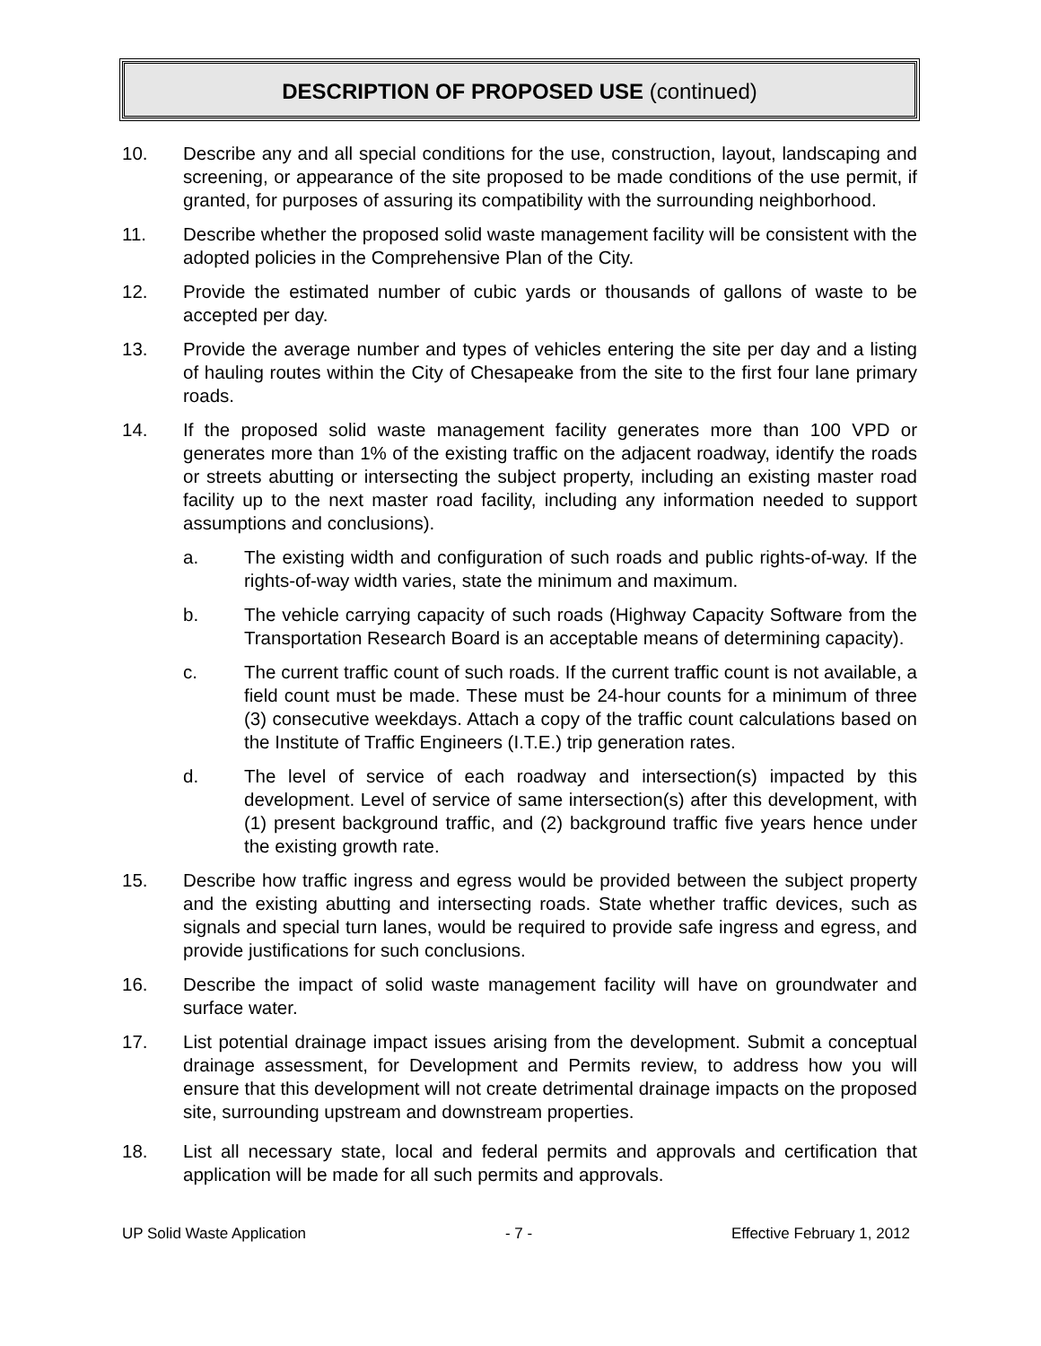DESCRIPTION OF PROPOSED USE (continued)
10. Describe any and all special conditions for the use, construction, layout, landscaping and screening, or appearance of the site proposed to be made conditions of the use permit, if granted, for purposes of assuring its compatibility with the surrounding neighborhood.
11. Describe whether the proposed solid waste management facility will be consistent with the adopted policies in the Comprehensive Plan of the City.
12. Provide the estimated number of cubic yards or thousands of gallons of waste to be accepted per day.
13. Provide the average number and types of vehicles entering the site per day and a listing of hauling routes within the City of Chesapeake from the site to the first four lane primary roads.
14. If the proposed solid waste management facility generates more than 100 VPD or generates more than 1% of the existing traffic on the adjacent roadway, identify the roads or streets abutting or intersecting the subject property, including an existing master road facility up to the next master road facility, including any information needed to support assumptions and conclusions).
a. The existing width and configuration of such roads and public rights-of-way. If the rights-of-way width varies, state the minimum and maximum.
b. The vehicle carrying capacity of such roads (Highway Capacity Software from the Transportation Research Board is an acceptable means of determining capacity).
c. The current traffic count of such roads. If the current traffic count is not available, a field count must be made. These must be 24-hour counts for a minimum of three (3) consecutive weekdays. Attach a copy of the traffic count calculations based on the Institute of Traffic Engineers (I.T.E.) trip generation rates.
d. The level of service of each roadway and intersection(s) impacted by this development. Level of service of same intersection(s) after this development, with (1) present background traffic, and (2) background traffic five years hence under the existing growth rate.
15. Describe how traffic ingress and egress would be provided between the subject property and the existing abutting and intersecting roads. State whether traffic devices, such as signals and special turn lanes, would be required to provide safe ingress and egress, and provide justifications for such conclusions.
16. Describe the impact of solid waste management facility will have on groundwater and surface water.
17. List potential drainage impact issues arising from the development. Submit a conceptual drainage assessment, for Development and Permits review, to address how you will ensure that this development will not create detrimental drainage impacts on the proposed site, surrounding upstream and downstream properties.
18. List all necessary state, local and federal permits and approvals and certification that application will be made for all such permits and approvals.
UP Solid Waste Application - 7 - Effective February 1, 2012